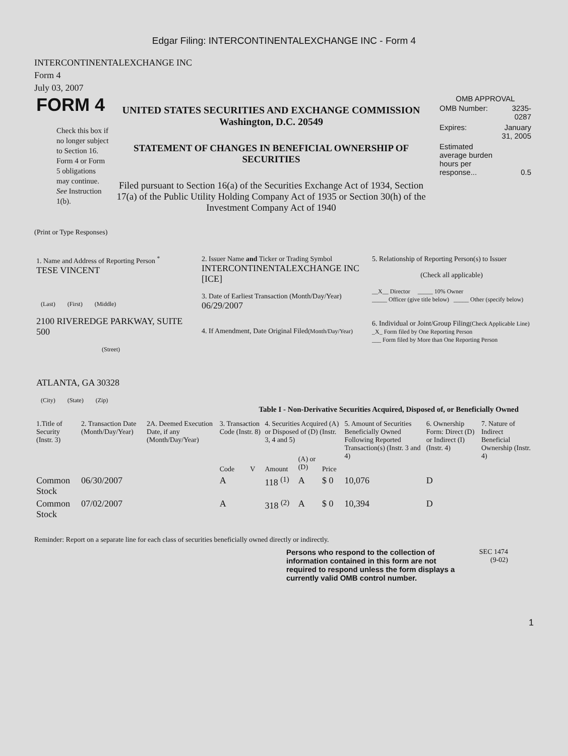Edgar Filing: INTERCONTINENTALEXCHANGE INC - Form 4
INTERCONTINENTALEXCHANGE INC
Form 4
July 03, 2007
FORM 4
Check this box if no longer subject to Section 16. Form 4 or Form 5 obligations may continue. See Instruction 1(b).
UNITED STATES SECURITIES AND EXCHANGE COMMISSION
Washington, D.C. 20549
STATEMENT OF CHANGES IN BENEFICIAL OWNERSHIP OF SECURITIES
Filed pursuant to Section 16(a) of the Securities Exchange Act of 1934, Section 17(a) of the Public Utility Holding Company Act of 1935 or Section 30(h) of the Investment Company Act of 1940
OMB APPROVAL
| OMB Number: | 3235-0287 |
| Expires: | January 31, 2005 |
| Estimated average burden hours per response... | 0.5 |
(Print or Type Responses)
| 1. Name and Address of Reporting Person <sup>*</sup> TESE VINCENT (Last) (First) (Middle) 2100 RIVEREDGE PARKWAY, SUITE 500 (Street) ATLANTA, GA 30328 (City) (State) (Zip) | 2. Issuer Name and Ticker or Trading Symbol INTERCONTINENTALEXCHANGE INC [ICE] 3. Date of Earliest Transaction (Month/Day/Year) 06/29/2007 4. If Amendment, Date Original Filed (Month/Day/Year) | 5. Relationship of Reporting Person(s) to Issuer (Check all applicable) __X__ Director _____ 10% Owner _____ Officer (give title below) _____ Other (specify below) 6. Individual or Joint/Group Filing (Check Applicable Line) _X_ Form filed by One Reporting Person ___ Form filed by More than One Reporting Person |
Table I - Non-Derivative Securities Acquired, Disposed of, or Beneficially Owned
| 1.Title of Security (Instr. 3) | 2. Transaction Date (Month/Day/Year) | 2A. Deemed Execution Date, if any (Month/Day/Year) | 3. Transaction Code (Instr. 8) | | 4. Securities Acquired (A) or Disposed of (D) (Instr. 3, 4 and 5) | | | 5. Amount of Securities Beneficially Owned Following Reported Transaction(s) (Instr. 3 and 4) | 6. Ownership Form: Direct (D) or Indirect (I) (Instr. 4) | 7. Nature of Indirect Beneficial Ownership (Instr. 4) |
| --- | --- | --- | --- | --- | --- | --- | --- | --- | --- | --- |
| | | | Code | V | Amount | (A) or (D) | Price | | | |
| Common Stock | 06/30/2007 | | A | | 118 <sup>(1)</sup> | A | $ 0 | 10,076 | D | |
| Common Stock | 07/02/2007 | | A | | 318 <sup>(2)</sup> | A | $ 0 | 10,394 | D | |
Reminder: Report on a separate line for each class of securities beneficially owned directly or indirectly.
Persons who respond to the collection of information contained in this form are not required to respond unless the form displays a currently valid OMB control number.
SEC 1474
(9-02)
1